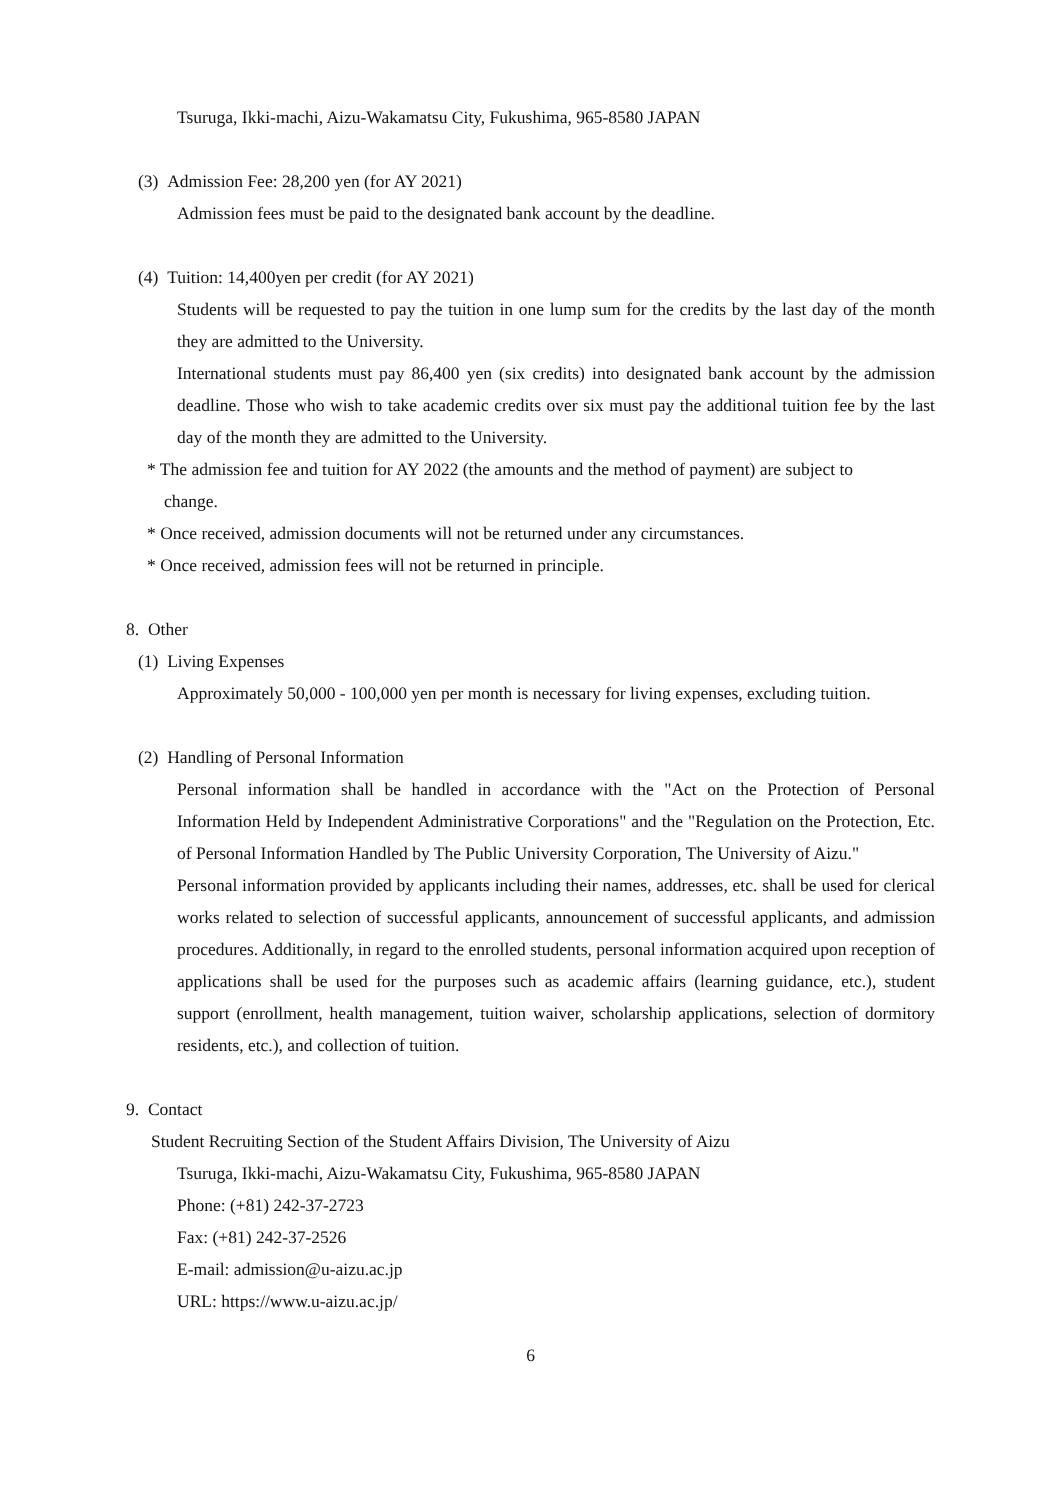Tsuruga, Ikki-machi, Aizu-Wakamatsu City, Fukushima, 965-8580 JAPAN
(3) Admission Fee: 28,200 yen (for AY 2021)
Admission fees must be paid to the designated bank account by the deadline.
(4) Tuition: 14,400yen per credit (for AY 2021)
Students will be requested to pay the tuition in one lump sum for the credits by the last day of the month they are admitted to the University.
International students must pay 86,400 yen (six credits) into designated bank account by the admission deadline. Those who wish to take academic credits over six must pay the additional tuition fee by the last day of the month they are admitted to the University.
* The admission fee and tuition for AY 2022 (the amounts and the method of payment) are subject to
change.
* Once received, admission documents will not be returned under any circumstances.
* Once received, admission fees will not be returned in principle.
8. Other
(1) Living Expenses
Approximately 50,000 - 100,000 yen per month is necessary for living expenses, excluding tuition.
(2) Handling of Personal Information
Personal information shall be handled in accordance with the "Act on the Protection of Personal Information Held by Independent Administrative Corporations" and the "Regulation on the Protection, Etc. of Personal Information Handled by The Public University Corporation, The University of Aizu."
Personal information provided by applicants including their names, addresses, etc. shall be used for clerical works related to selection of successful applicants, announcement of successful applicants, and admission procedures. Additionally, in regard to the enrolled students, personal information acquired upon reception of applications shall be used for the purposes such as academic affairs (learning guidance, etc.), student support (enrollment, health management, tuition waiver, scholarship applications, selection of dormitory residents, etc.), and collection of tuition.
9. Contact
Student Recruiting Section of the Student Affairs Division, The University of Aizu
Tsuruga, Ikki-machi, Aizu-Wakamatsu City, Fukushima, 965-8580 JAPAN
Phone: (+81) 242-37-2723
Fax: (+81) 242-37-2526
E-mail: admission@u-aizu.ac.jp
URL: https://www.u-aizu.ac.jp/
6